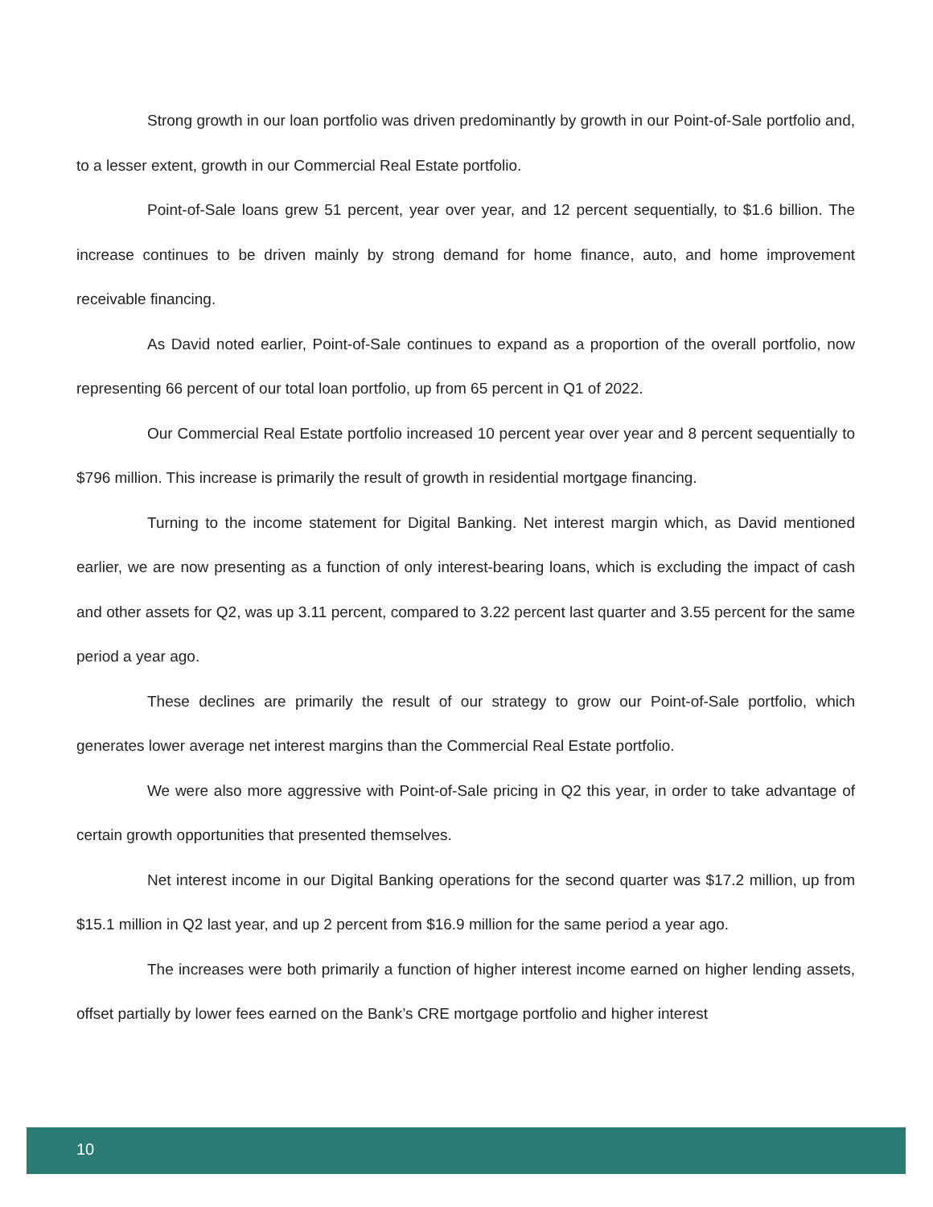Strong growth in our loan portfolio was driven predominantly by growth in our Point-of-Sale portfolio and, to a lesser extent, growth in our Commercial Real Estate portfolio.
Point-of-Sale loans grew 51 percent, year over year, and 12 percent sequentially, to $1.6 billion. The increase continues to be driven mainly by strong demand for home finance, auto, and home improvement receivable financing.
As David noted earlier, Point-of-Sale continues to expand as a proportion of the overall portfolio, now representing 66 percent of our total loan portfolio, up from 65 percent in Q1 of 2022.
Our Commercial Real Estate portfolio increased 10 percent year over year and 8 percent sequentially to $796 million. This increase is primarily the result of growth in residential mortgage financing.
Turning to the income statement for Digital Banking. Net interest margin which, as David mentioned earlier, we are now presenting as a function of only interest-bearing loans, which is excluding the impact of cash and other assets for Q2, was up 3.11 percent, compared to 3.22 percent last quarter and 3.55 percent for the same period a year ago.
These declines are primarily the result of our strategy to grow our Point-of-Sale portfolio, which generates lower average net interest margins than the Commercial Real Estate portfolio.
We were also more aggressive with Point-of-Sale pricing in Q2 this year, in order to take advantage of certain growth opportunities that presented themselves.
Net interest income in our Digital Banking operations for the second quarter was $17.2 million, up from $15.1 million in Q2 last year, and up 2 percent from $16.9 million for the same period a year ago.
The increases were both primarily a function of higher interest income earned on higher lending assets, offset partially by lower fees earned on the Bank’s CRE mortgage portfolio and higher interest
10